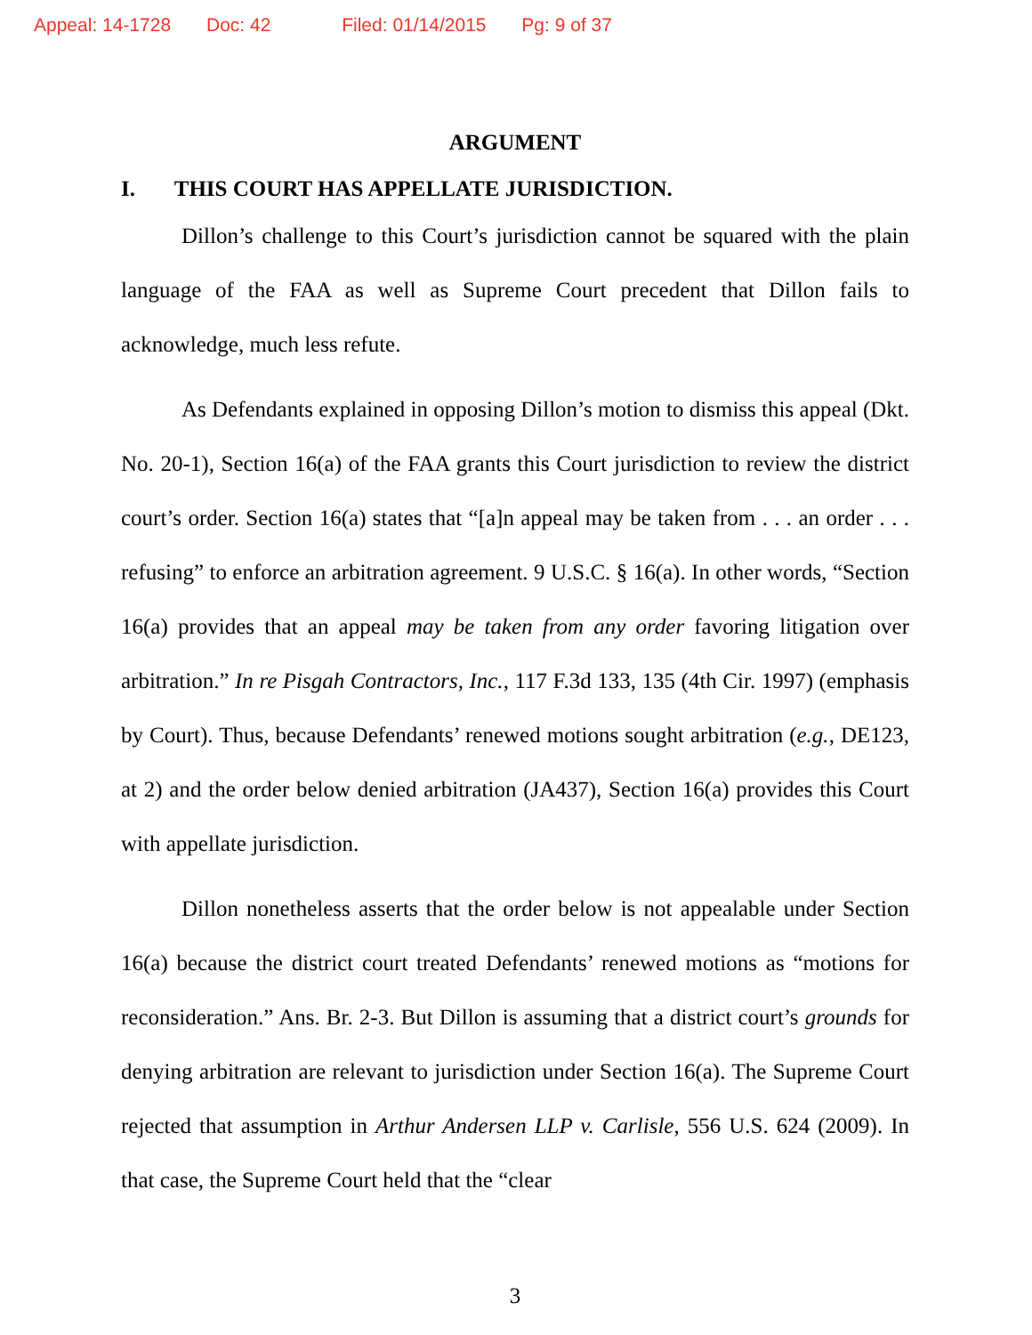Appeal: 14-1728 Doc: 42 Filed: 01/14/2015 Pg: 9 of 37
ARGUMENT
I. THIS COURT HAS APPELLATE JURISDICTION.
Dillon’s challenge to this Court’s jurisdiction cannot be squared with the plain language of the FAA as well as Supreme Court precedent that Dillon fails to acknowledge, much less refute.
As Defendants explained in opposing Dillon’s motion to dismiss this appeal (Dkt. No. 20-1), Section 16(a) of the FAA grants this Court jurisdiction to review the district court’s order. Section 16(a) states that “[a]n appeal may be taken from . . . an order . . . refusing” to enforce an arbitration agreement. 9 U.S.C. § 16(a). In other words, “Section 16(a) provides that an appeal may be taken from any order favoring litigation over arbitration.” In re Pisgah Contractors, Inc., 117 F.3d 133, 135 (4th Cir. 1997) (emphasis by Court). Thus, because Defendants’ renewed motions sought arbitration (e.g., DE123, at 2) and the order below denied arbitration (JA437), Section 16(a) provides this Court with appellate jurisdiction.
Dillon nonetheless asserts that the order below is not appealable under Section 16(a) because the district court treated Defendants’ renewed motions as “motions for reconsideration.” Ans. Br. 2-3. But Dillon is assuming that a district court’s grounds for denying arbitration are relevant to jurisdiction under Section 16(a). The Supreme Court rejected that assumption in Arthur Andersen LLP v. Carlisle, 556 U.S. 624 (2009). In that case, the Supreme Court held that the “clear
3